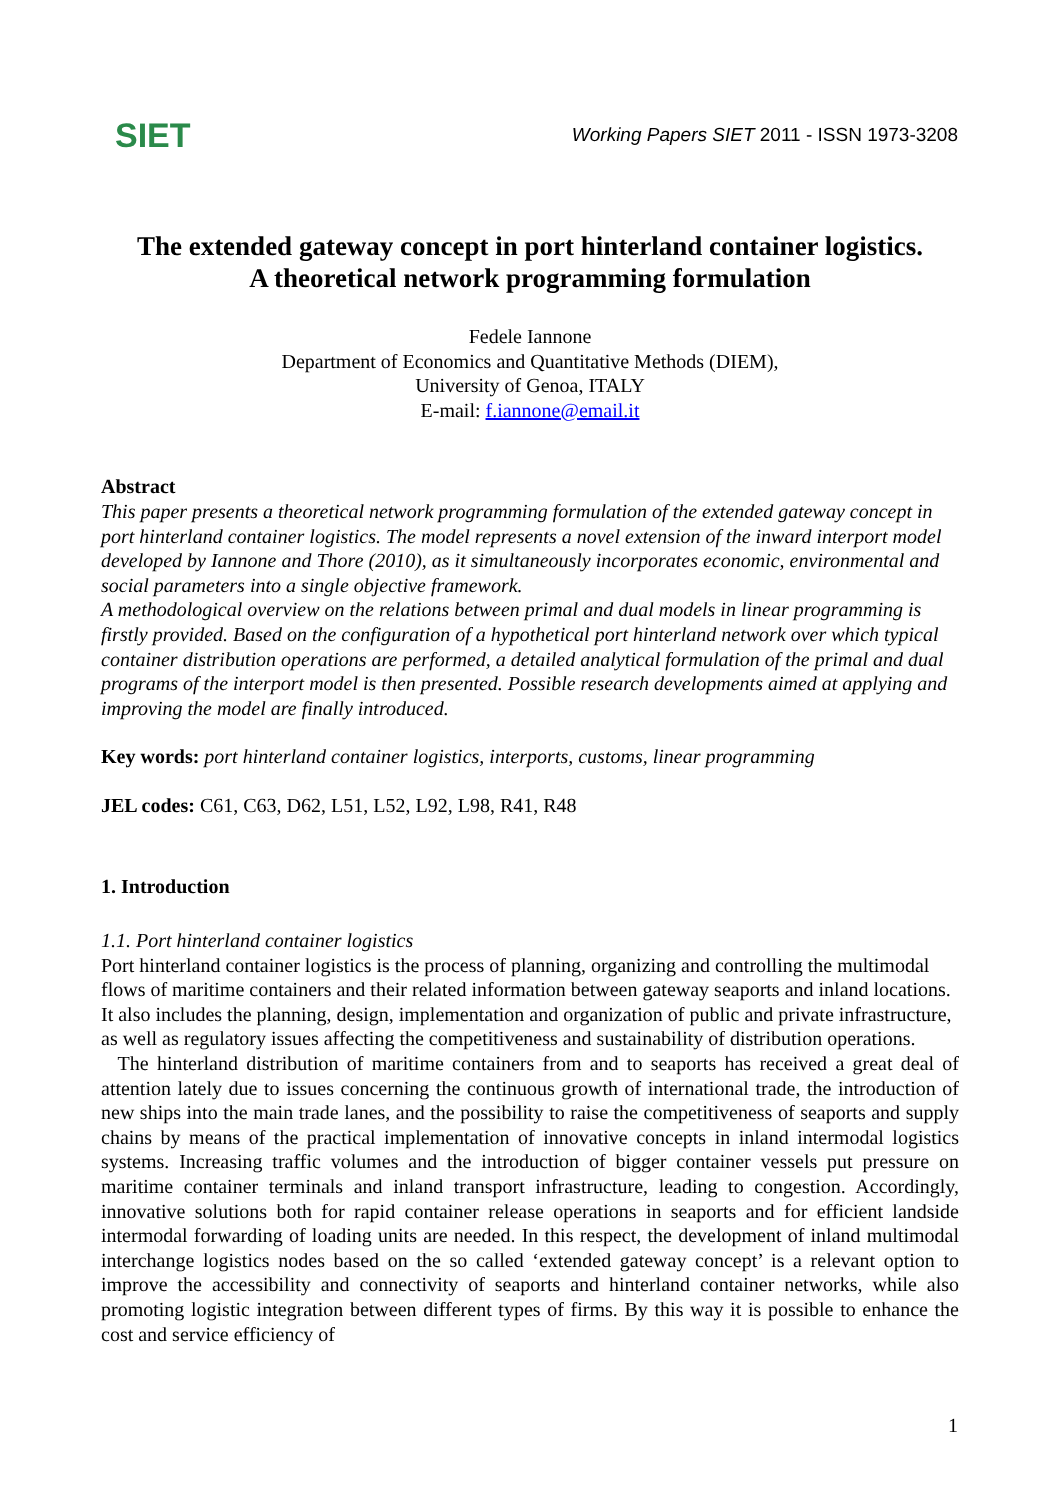SIET
Working Papers SIET 2011 - ISSN 1973-3208
The extended gateway concept in port hinterland container logistics.
A theoretical network programming formulation
Fedele Iannone
Department of Economics and Quantitative Methods (DIEM),
University of Genoa, ITALY
E-mail: f.iannone@email.it
Abstract
This paper presents a theoretical network programming formulation of the extended gateway concept in port hinterland container logistics. The model represents a novel extension of the inward interport model developed by Iannone and Thore (2010), as it simultaneously incorporates economic, environmental and social parameters into a single objective framework.
A methodological overview on the relations between primal and dual models in linear programming is firstly provided. Based on the configuration of a hypothetical port hinterland network over which typical container distribution operations are performed, a detailed analytical formulation of the primal and dual programs of the interport model is then presented. Possible research developments aimed at applying and improving the model are finally introduced.
Key words: port hinterland container logistics, interports, customs, linear programming
JEL codes: C61, C63, D62, L51, L52, L92, L98, R41, R48
1. Introduction
1.1. Port hinterland container logistics
Port hinterland container logistics is the process of planning, organizing and controlling the multimodal flows of maritime containers and their related information between gateway seaports and inland locations. It also includes the planning, design, implementation and organization of public and private infrastructure, as well as regulatory issues affecting the competitiveness and sustainability of distribution operations.
The hinterland distribution of maritime containers from and to seaports has received a great deal of attention lately due to issues concerning the continuous growth of international trade, the introduction of new ships into the main trade lanes, and the possibility to raise the competitiveness of seaports and supply chains by means of the practical implementation of innovative concepts in inland intermodal logistics systems. Increasing traffic volumes and the introduction of bigger container vessels put pressure on maritime container terminals and inland transport infrastructure, leading to congestion. Accordingly, innovative solutions both for rapid container release operations in seaports and for efficient landside intermodal forwarding of loading units are needed. In this respect, the development of inland multimodal interchange logistics nodes based on the so called ‘extended gateway concept’ is a relevant option to improve the accessibility and connectivity of seaports and hinterland container networks, while also promoting logistic integration between different types of firms. By this way it is possible to enhance the cost and service efficiency of
1